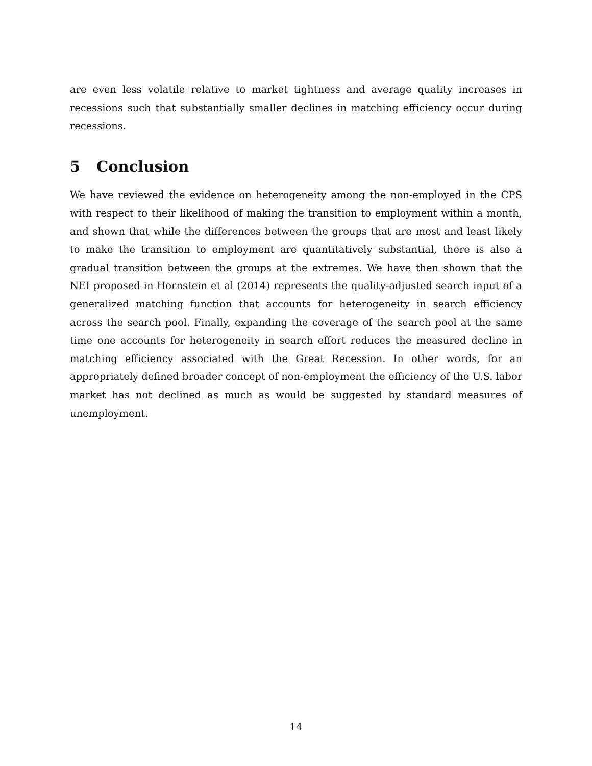are even less volatile relative to market tightness and average quality increases in recessions such that substantially smaller declines in matching efficiency occur during recessions.
5 Conclusion
We have reviewed the evidence on heterogeneity among the non-employed in the CPS with respect to their likelihood of making the transition to employment within a month, and shown that while the differences between the groups that are most and least likely to make the transition to employment are quantitatively substantial, there is also a gradual transition between the groups at the extremes. We have then shown that the NEI proposed in Hornstein et al (2014) represents the quality-adjusted search input of a generalized matching function that accounts for heterogeneity in search efficiency across the search pool. Finally, expanding the coverage of the search pool at the same time one accounts for heterogeneity in search effort reduces the measured decline in matching efficiency associated with the Great Recession. In other words, for an appropriately defined broader concept of non-employment the efficiency of the U.S. labor market has not declined as much as would be suggested by standard measures of unemployment.
14